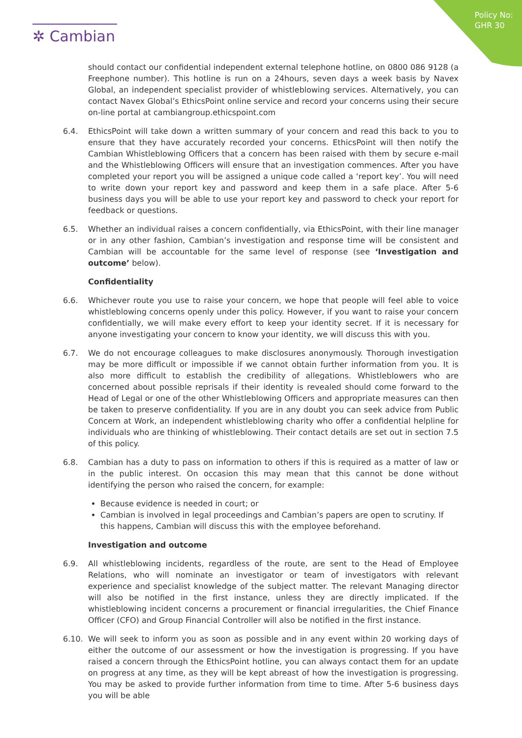✲ Cambian
Policy No:
GHR 30
should contact our confidential independent external telephone hotline, on 0800 086 9128 (a Freephone number). This hotline is run on a 24hours, seven days a week basis by Navex Global, an independent specialist provider of whistleblowing services. Alternatively, you can contact Navex Global’s EthicsPoint online service and record your concerns using their secure on-line portal at cambiangroup.ethicspoint.com
6.4. EthicsPoint will take down a written summary of your concern and read this back to you to ensure that they have accurately recorded your concerns. EthicsPoint will then notify the Cambian Whistleblowing Officers that a concern has been raised with them by secure e-mail and the Whistleblowing Officers will ensure that an investigation commences. After you have completed your report you will be assigned a unique code called a ‘report key’. You will need to write down your report key and password and keep them in a safe place. After 5-6 business days you will be able to use your report key and password to check your report for feedback or questions.
6.5. Whether an individual raises a concern confidentially, via EthicsPoint, with their line manager or in any other fashion, Cambian’s investigation and response time will be consistent and Cambian will be accountable for the same level of response (see ‘Investigation and outcome’ below).
Confidentiality
6.6. Whichever route you use to raise your concern, we hope that people will feel able to voice whistleblowing concerns openly under this policy. However, if you want to raise your concern confidentially, we will make every effort to keep your identity secret. If it is necessary for anyone investigating your concern to know your identity, we will discuss this with you.
6.7. We do not encourage colleagues to make disclosures anonymously. Thorough investigation may be more difficult or impossible if we cannot obtain further information from you. It is also more difficult to establish the credibility of allegations. Whistleblowers who are concerned about possible reprisals if their identity is revealed should come forward to the Head of Legal or one of the other Whistleblowing Officers and appropriate measures can then be taken to preserve confidentiality. If you are in any doubt you can seek advice from Public Concern at Work, an independent whistleblowing charity who offer a confidential helpline for individuals who are thinking of whistleblowing. Their contact details are set out in section 7.5 of this policy.
6.8. Cambian has a duty to pass on information to others if this is required as a matter of law or in the public interest. On occasion this may mean that this cannot be done without identifying the person who raised the concern, for example:
Because evidence is needed in court; or
Cambian is involved in legal proceedings and Cambian’s papers are open to scrutiny. If this happens, Cambian will discuss this with the employee beforehand.
Investigation and outcome
6.9. All whistleblowing incidents, regardless of the route, are sent to the Head of Employee Relations, who will nominate an investigator or team of investigators with relevant experience and specialist knowledge of the subject matter. The relevant Managing director will also be notified in the first instance, unless they are directly implicated. If the whistleblowing incident concerns a procurement or financial irregularities, the Chief Finance Officer (CFO) and Group Financial Controller will also be notified in the first instance.
6.10. We will seek to inform you as soon as possible and in any event within 20 working days of either the outcome of our assessment or how the investigation is progressing. If you have raised a concern through the EthicsPoint hotline, you can always contact them for an update on progress at any time, as they will be kept abreast of how the investigation is progressing. You may be asked to provide further information from time to time. After 5-6 business days you will be able